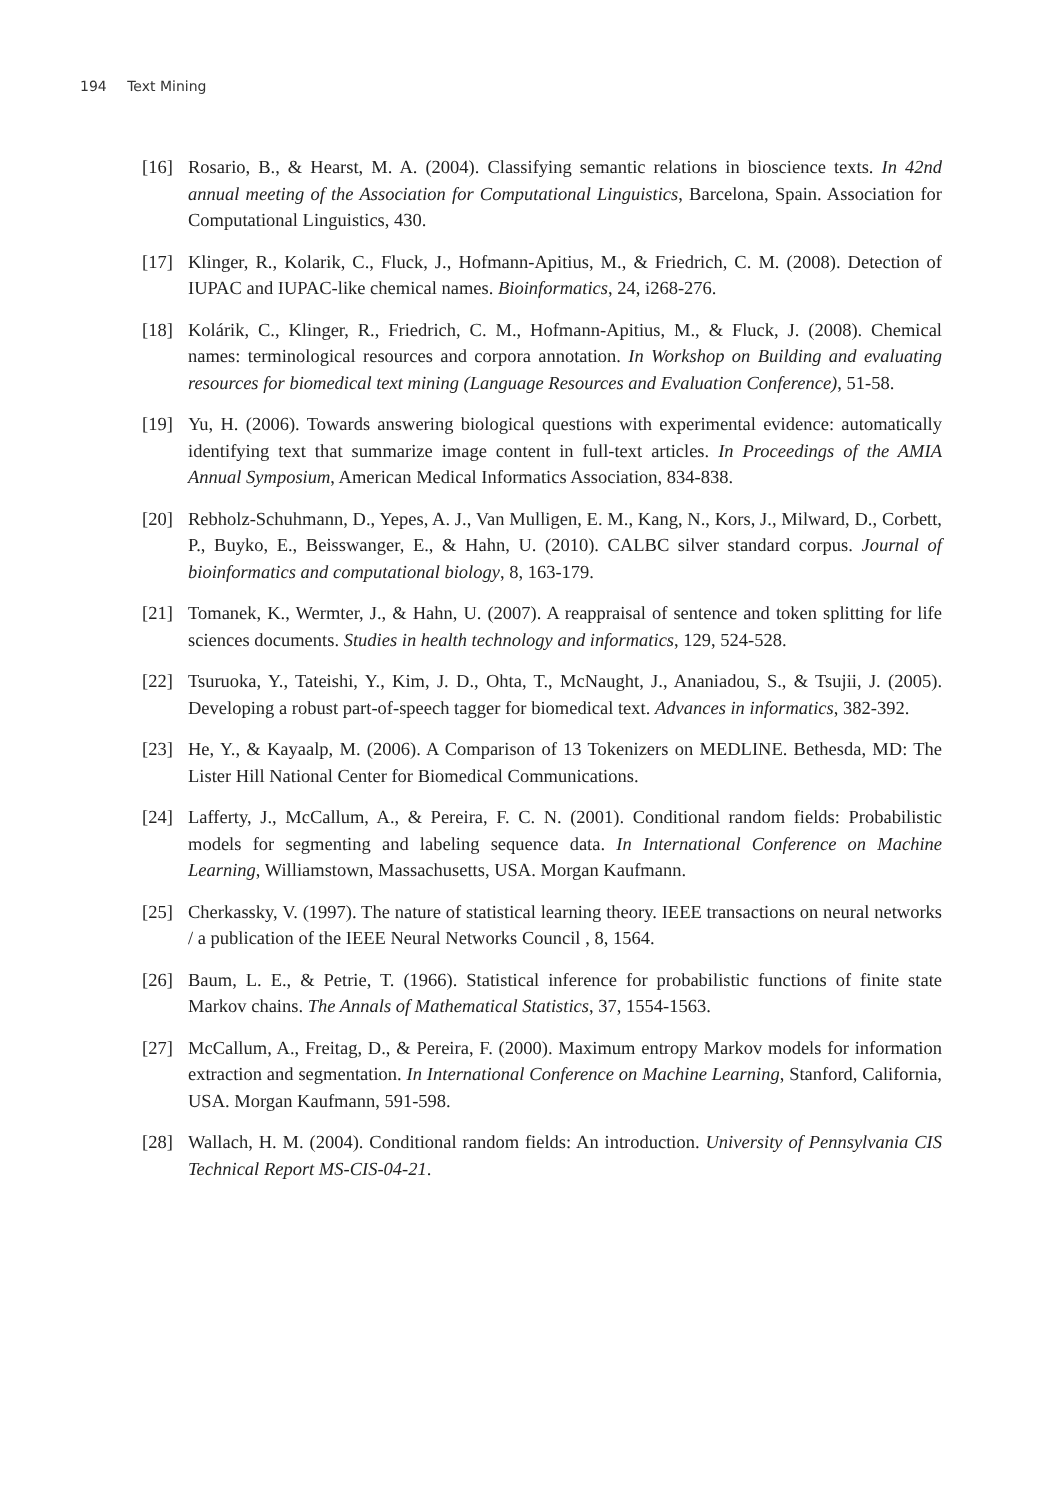194 Text Mining
[16] Rosario, B., & Hearst, M. A. (2004). Classifying semantic relations in bioscience texts. In 42nd annual meeting of the Association for Computational Linguistics, Barcelona, Spain. Association for Computational Linguistics, 430.
[17] Klinger, R., Kolarik, C., Fluck, J., Hofmann-Apitius, M., & Friedrich, C. M. (2008). Detection of IUPAC and IUPAC-like chemical names. Bioinformatics, 24, i268-276.
[18] Kolárik, C., Klinger, R., Friedrich, C. M., Hofmann-Apitius, M., & Fluck, J. (2008). Chemical names: terminological resources and corpora annotation. In Workshop on Building and evaluating resources for biomedical text mining (Language Resources and Evaluation Conference), 51-58.
[19] Yu, H. (2006). Towards answering biological questions with experimental evidence: automatically identifying text that summarize image content in full-text articles. In Proceedings of the AMIA Annual Symposium, American Medical Informatics Association, 834-838.
[20] Rebholz-Schuhmann, D., Yepes, A. J., Van Mulligen, E. M., Kang, N., Kors, J., Milward, D., Corbett, P., Buyko, E., Beisswanger, E., & Hahn, U. (2010). CALBC silver standard corpus. Journal of bioinformatics and computational biology, 8, 163-179.
[21] Tomanek, K., Wermter, J., & Hahn, U. (2007). A reappraisal of sentence and token splitting for life sciences documents. Studies in health technology and informatics, 129, 524-528.
[22] Tsuruoka, Y., Tateishi, Y., Kim, J. D., Ohta, T., McNaught, J., Ananiadou, S., & Tsujii, J. (2005). Developing a robust part-of-speech tagger for biomedical text. Advances in informatics, 382-392.
[23] He, Y., & Kayaalp, M. (2006). A Comparison of 13 Tokenizers on MEDLINE. Bethesda, MD: The Lister Hill National Center for Biomedical Communications.
[24] Lafferty, J., McCallum, A., & Pereira, F. C. N. (2001). Conditional random fields: Probabilistic models for segmenting and labeling sequence data. In International Conference on Machine Learning, Williamstown, Massachusetts, USA. Morgan Kaufmann.
[25] Cherkassky, V. (1997). The nature of statistical learning theory. IEEE transactions on neural networks / a publication of the IEEE Neural Networks Council , 8, 1564.
[26] Baum, L. E., & Petrie, T. (1966). Statistical inference for probabilistic functions of finite state Markov chains. The Annals of Mathematical Statistics, 37, 1554-1563.
[27] McCallum, A., Freitag, D., & Pereira, F. (2000). Maximum entropy Markov models for information extraction and segmentation. In International Conference on Machine Learning, Stanford, California, USA. Morgan Kaufmann, 591-598.
[28] Wallach, H. M. (2004). Conditional random fields: An introduction. University of Pennsylvania CIS Technical Report MS-CIS-04-21.